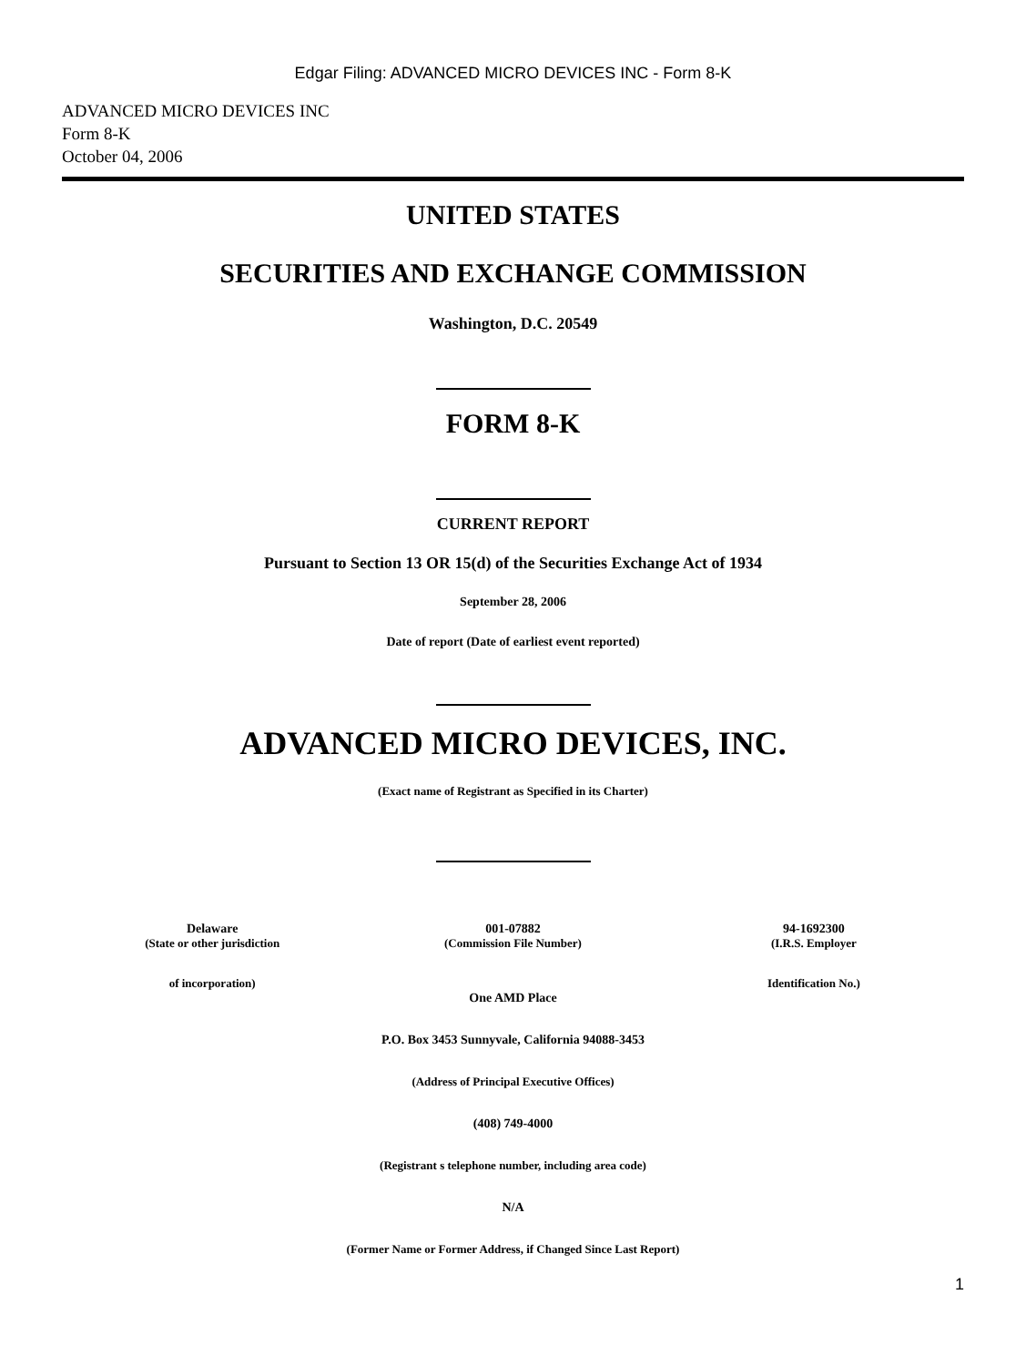Edgar Filing: ADVANCED MICRO DEVICES INC - Form 8-K
ADVANCED MICRO DEVICES INC
Form 8-K
October 04, 2006
UNITED STATES
SECURITIES AND EXCHANGE COMMISSION
Washington, D.C. 20549
FORM 8-K
CURRENT REPORT
Pursuant to Section 13 OR 15(d) of the Securities Exchange Act of 1934
September 28, 2006
Date of report (Date of earliest event reported)
ADVANCED MICRO DEVICES, INC.
(Exact name of Registrant as Specified in its Charter)
| Delaware | 001-07882 | 94-1692300 |
| (State or other jurisdiction | (Commission File Number) | (I.R.S. Employer |
| of incorporation) | | Identification No.) |
One AMD Place
P.O. Box 3453 Sunnyvale, California 94088-3453
(Address of Principal Executive Offices)
(408) 749-4000
(Registrant s telephone number, including area code)
N/A
(Former Name or Former Address, if Changed Since Last Report)
1